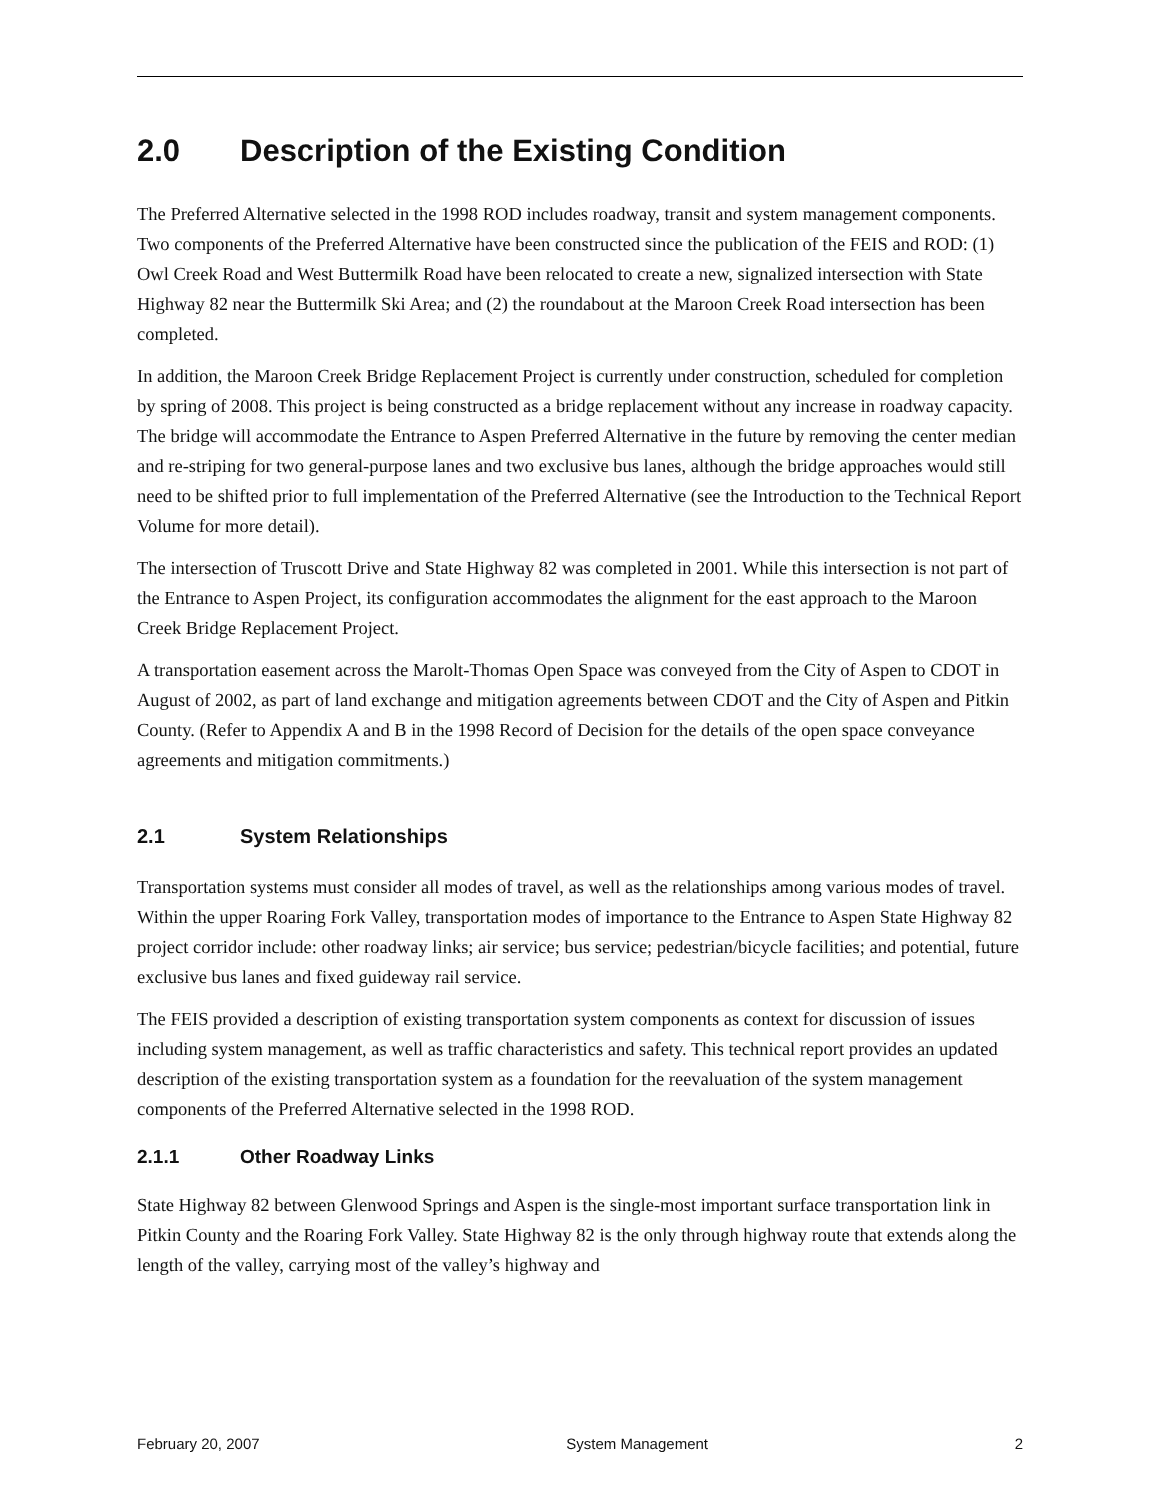2.0 Description of the Existing Condition
The Preferred Alternative selected in the 1998 ROD includes roadway, transit and system management components. Two components of the Preferred Alternative have been constructed since the publication of the FEIS and ROD: (1) Owl Creek Road and West Buttermilk Road have been relocated to create a new, signalized intersection with State Highway 82 near the Buttermilk Ski Area; and (2) the roundabout at the Maroon Creek Road intersection has been completed.
In addition, the Maroon Creek Bridge Replacement Project is currently under construction, scheduled for completion by spring of 2008. This project is being constructed as a bridge replacement without any increase in roadway capacity. The bridge will accommodate the Entrance to Aspen Preferred Alternative in the future by removing the center median and re-striping for two general-purpose lanes and two exclusive bus lanes, although the bridge approaches would still need to be shifted prior to full implementation of the Preferred Alternative (see the Introduction to the Technical Report Volume for more detail).
The intersection of Truscott Drive and State Highway 82 was completed in 2001. While this intersection is not part of the Entrance to Aspen Project, its configuration accommodates the alignment for the east approach to the Maroon Creek Bridge Replacement Project.
A transportation easement across the Marolt-Thomas Open Space was conveyed from the City of Aspen to CDOT in August of 2002, as part of land exchange and mitigation agreements between CDOT and the City of Aspen and Pitkin County. (Refer to Appendix A and B in the 1998 Record of Decision for the details of the open space conveyance agreements and mitigation commitments.)
2.1 System Relationships
Transportation systems must consider all modes of travel, as well as the relationships among various modes of travel. Within the upper Roaring Fork Valley, transportation modes of importance to the Entrance to Aspen State Highway 82 project corridor include: other roadway links; air service; bus service; pedestrian/bicycle facilities; and potential, future exclusive bus lanes and fixed guideway rail service.
The FEIS provided a description of existing transportation system components as context for discussion of issues including system management, as well as traffic characteristics and safety. This technical report provides an updated description of the existing transportation system as a foundation for the reevaluation of the system management components of the Preferred Alternative selected in the 1998 ROD.
2.1.1 Other Roadway Links
State Highway 82 between Glenwood Springs and Aspen is the single-most important surface transportation link in Pitkin County and the Roaring Fork Valley. State Highway 82 is the only through highway route that extends along the length of the valley, carrying most of the valley’s highway and
February 20, 2007 System Management 2